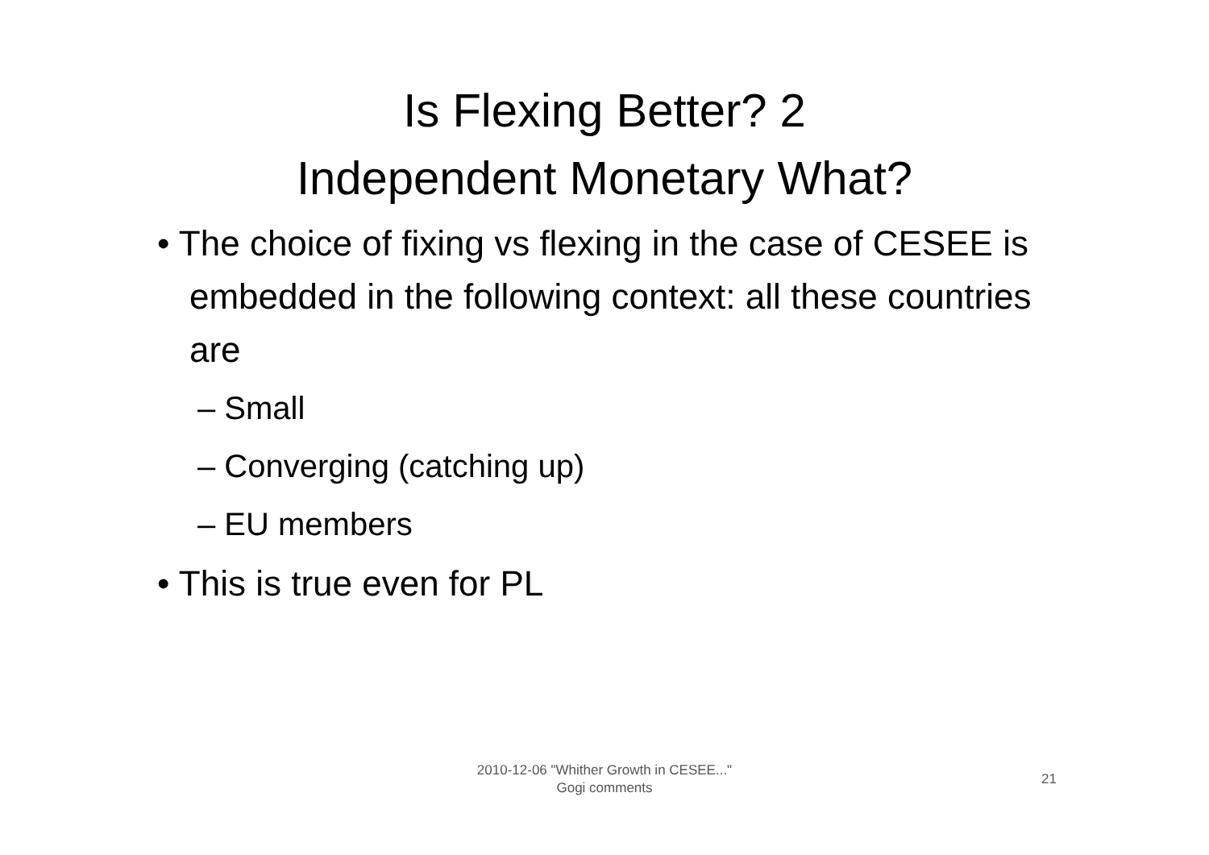Is Flexing Better? 2
Independent Monetary What?
• The choice of fixing vs flexing in the case of CESEE is embedded in the following context: all these countries are
– Small
– Converging (catching up)
– EU members
• This is true even for PL
2010-12-06 "Whither Growth in CESEE..."
Gogi comments
21